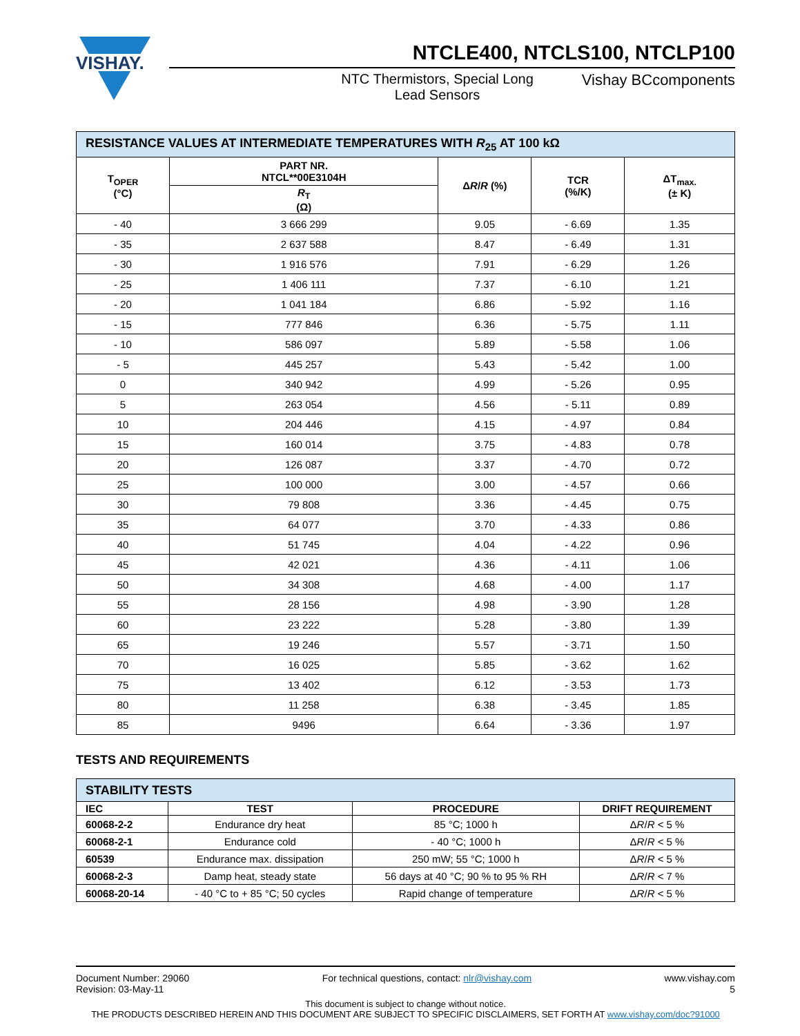VISHAY.
NTCLE400, NTCLS100, NTCLP100
NTC Thermistors, Special Long
Lead Sensors
Vishay BCcomponents
| RESISTANCE VALUES AT INTERMEDIATE TEMPERATURES WITH R<sub>25</sub> AT 100 kΩ | | | | |
| T<sub>OPER</sub> (°C) | PART NR. NTCL**00E3104H | Δ R / R (%) | TCR (%/K) | ΔT<sub>max.</sub> (± K) |
| | R<sub>T</sub> (Ω) | | | |
| - 40 | 3 666 299 | 9.05 | - 6.69 | 1.35 |
| - 35 | 2 637 588 | 8.47 | - 6.49 | 1.31 |
| - 30 | 1 916 576 | 7.91 | - 6.29 | 1.26 |
| - 25 | 1 406 111 | 7.37 | - 6.10 | 1.21 |
| - 20 | 1 041 184 | 6.86 | - 5.92 | 1.16 |
| - 15 | 777 846 | 6.36 | - 5.75 | 1.11 |
| - 10 | 586 097 | 5.89 | - 5.58 | 1.06 |
| - 5 | 445 257 | 5.43 | - 5.42 | 1.00 |
| 0 | 340 942 | 4.99 | - 5.26 | 0.95 |
| 5 | 263 054 | 4.56 | - 5.11 | 0.89 |
| 10 | 204 446 | 4.15 | - 4.97 | 0.84 |
| 15 | 160 014 | 3.75 | - 4.83 | 0.78 |
| 20 | 126 087 | 3.37 | - 4.70 | 0.72 |
| 25 | 100 000 | 3.00 | - 4.57 | 0.66 |
| 30 | 79 808 | 3.36 | - 4.45 | 0.75 |
| 35 | 64 077 | 3.70 | - 4.33 | 0.86 |
| 40 | 51 745 | 4.04 | - 4.22 | 0.96 |
| 45 | 42 021 | 4.36 | - 4.11 | 1.06 |
| 50 | 34 308 | 4.68 | - 4.00 | 1.17 |
| 55 | 28 156 | 4.98 | - 3.90 | 1.28 |
| 60 | 23 222 | 5.28 | - 3.80 | 1.39 |
| 65 | 19 246 | 5.57 | - 3.71 | 1.50 |
| 70 | 16 025 | 5.85 | - 3.62 | 1.62 |
| 75 | 13 402 | 6.12 | - 3.53 | 1.73 |
| 80 | 11 258 | 6.38 | - 3.45 | 1.85 |
| 85 | 9496 | 6.64 | - 3.36 | 1.97 |
TESTS AND REQUIREMENTS
| STABILITY TESTS | | | |
| IEC | TEST | PROCEDURE | DRIFT REQUIREMENT |
| 60068-2-2 | Endurance dry heat | 85 °C; 1000 h | Δ R / R < 5 % |
| 60068-2-1 | Endurance cold | - 40 °C; 1000 h | Δ R / R < 5 % |
| 60539 | Endurance max. dissipation | 250 mW; 55 °C; 1000 h | Δ R / R < 5 % |
| 60068-2-3 | Damp heat, steady state | 56 days at 40 °C; 90 % to 95 % RH | Δ R / R < 7 % |
| 60068-20-14 | - 40 °C to + 85 °C; 50 cycles | Rapid change of temperature | Δ R / R < 5 % |
Document Number: 29060
Revision: 03-May-11
For technical questions, contact: nlr@vishay.com
www.vishay.com
5
This document is subject to change without notice.
THE PRODUCTS DESCRIBED HEREIN AND THIS DOCUMENT ARE SUBJECT TO SPECIFIC DISCLAIMERS, SET FORTH AT www.vishay.com/doc?91000